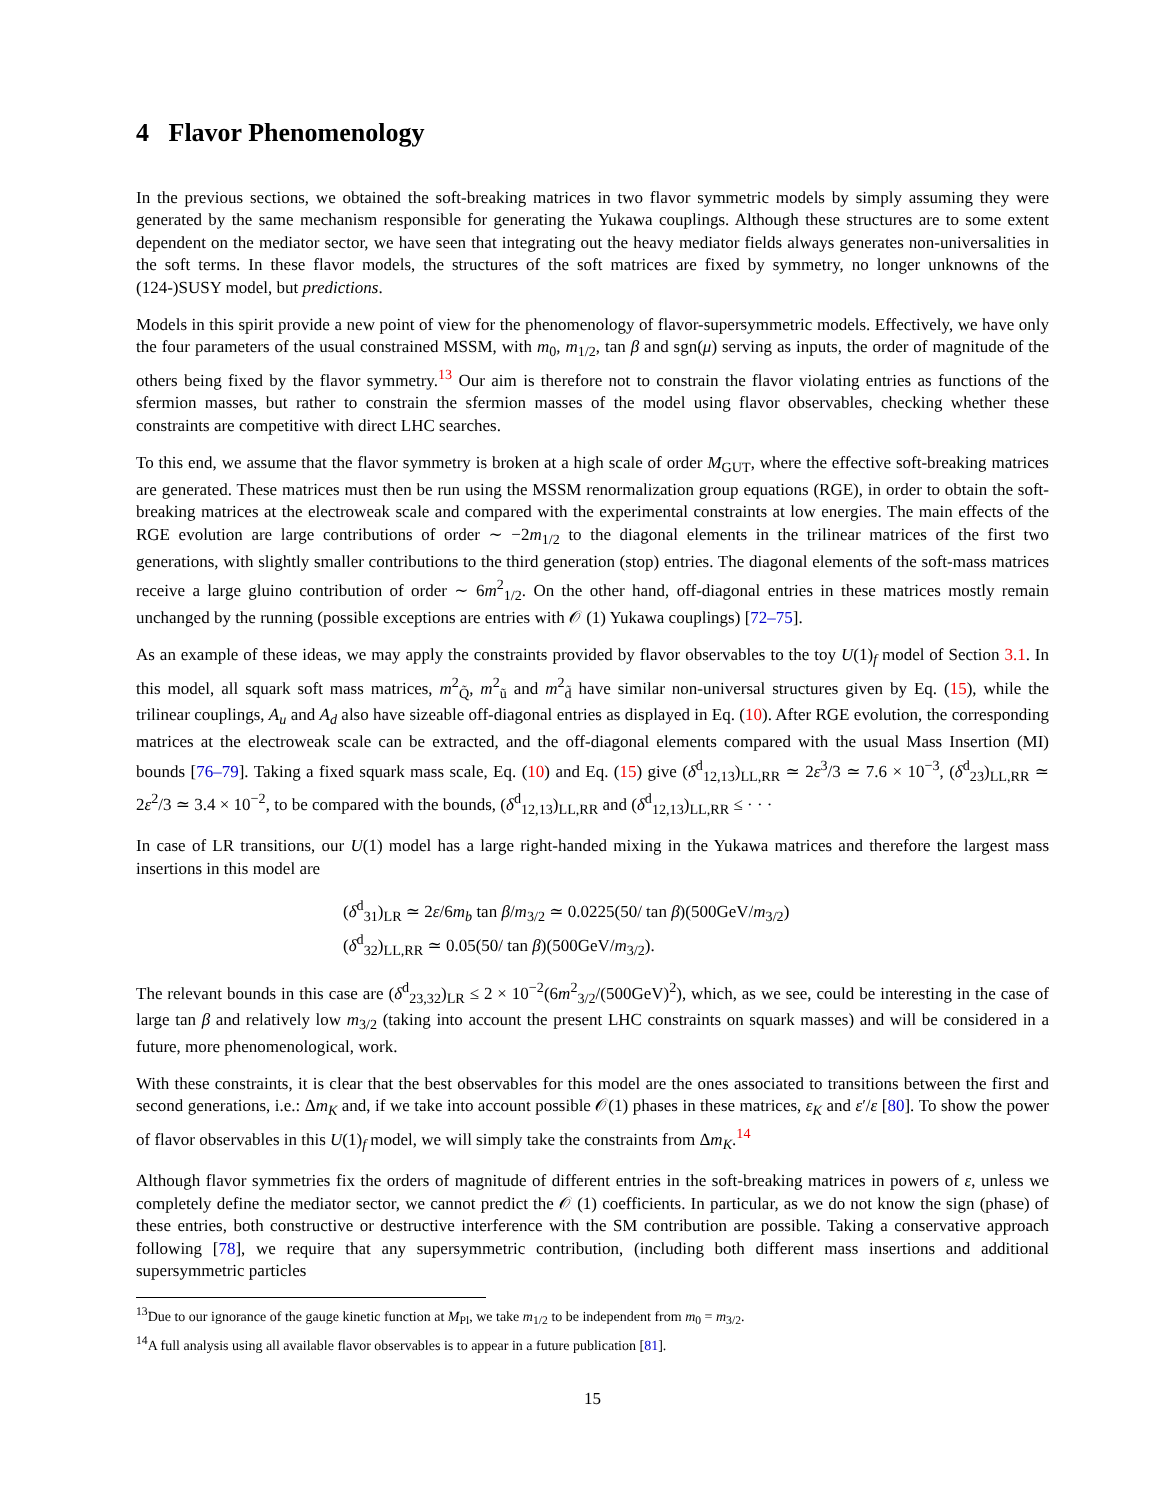4 Flavor Phenomenology
In the previous sections, we obtained the soft-breaking matrices in two flavor symmetric models by simply assuming they were generated by the same mechanism responsible for generating the Yukawa couplings. Although these structures are to some extent dependent on the mediator sector, we have seen that integrating out the heavy mediator fields always generates non-universalities in the soft terms. In these flavor models, the structures of the soft matrices are fixed by symmetry, no longer unknowns of the (124-)SUSY model, but predictions.
Models in this spirit provide a new point of view for the phenomenology of flavor-supersymmetric models. Effectively, we have only the four parameters of the usual constrained MSSM, with m<sub>0</sub>, m<sub>1/2</sub>, tan β and sgn(μ) serving as inputs, the order of magnitude of the others being fixed by the flavor symmetry.<sup>13</sup> Our aim is therefore not to constrain the flavor violating entries as functions of the sfermion masses, but rather to constrain the sfermion masses of the model using flavor observables, checking whether these constraints are competitive with direct LHC searches.
To this end, we assume that the flavor symmetry is broken at a high scale of order M<sub>GUT</sub>, where the effective soft-breaking matrices are generated. These matrices must then be run using the MSSM renormalization group equations (RGE), in order to obtain the soft-breaking matrices at the electroweak scale and compared with the experimental constraints at low energies. The main effects of the RGE evolution are large contributions of order ∼ −2m<sub>1/2</sub> to the diagonal elements in the trilinear matrices of the first two generations, with slightly smaller contributions to the third generation (stop) entries. The diagonal elements of the soft-mass matrices receive a large gluino contribution of order ∼ 6m<sup>2</sup><sub>1/2</sub>. On the other hand, off-diagonal entries in these matrices mostly remain unchanged by the running (possible exceptions are entries with 𝒪 (1) Yukawa couplings) [72–75].
As an example of these ideas, we may apply the constraints provided by flavor observables to the toy U(1)<sub>f</sub> model of Section 3.1. In this model, all squark soft mass matrices, m<sup>2</sup><sub>Q̃</sub>, m<sup>2</sup><sub>ũ</sub> and m<sup>2</sup><sub>d̃</sub> have similar non-universal structures given by Eq. (15), while the trilinear couplings, A<sub>u</sub> and A<sub>d</sub> also have sizeable off-diagonal entries as displayed in Eq. (10). After RGE evolution, the corresponding matrices at the electroweak scale can be extracted, and the off-diagonal elements compared with the usual Mass Insertion (MI) bounds [76–79]. Taking a fixed squark mass scale, Eq. (10) and Eq. (15) give (δ<sup>d</sup><sub>12,13</sub>)<sub>LL,RR</sub> ≃ 2ε<sup>3</sup>/3 ≃ 7.6 × 10<sup>−3</sup>, (δ<sup>d</sup><sub>23</sub>)<sub>LL,RR</sub> ≃ 2ε<sup>2</sup>/3 ≃ 3.4 × 10<sup>−2</sup>, to be compared with the bounds, (δ<sup>d</sup><sub>12,13</sub>)<sub>LL,RR</sub> and (δ<sup>d</sup><sub>12,13</sub>)<sub>LL,RR</sub> ≤ · · ·
In case of LR transitions, our U(1) model has a large right-handed mixing in the Yukawa matrices and therefore the largest mass insertions in this model are
(δ<sup>d</sup><sub>31</sub>)<sub>LR</sub> ≃ 2ε/6m<sub>b</sub> tan β/m<sub>3/2</sub> ≃ 0.0225(50/ tan β)(500GeV/m<sub>3/2</sub>)
(δ<sup>d</sup><sub>32</sub>)<sub>LL,RR</sub> ≃ 0.05(50/ tan β)(500GeV/m<sub>3/2</sub>).
The relevant bounds in this case are (δ<sup>d</sup><sub>23,32</sub>)<sub>LR</sub> ≤ 2 × 10<sup>−2</sup>(6m<sup>2</sup><sub>3/2</sub>/(500GeV)<sup>2</sup>), which, as we see, could be interesting in the case of large tan β and relatively low m<sub>3/2</sub> (taking into account the present LHC constraints on squark masses) and will be considered in a future, more phenomenological, work.
With these constraints, it is clear that the best observables for this model are the ones associated to transitions between the first and second generations, i.e.: Δm<sub>K</sub> and, if we take into account possible 𝒪(1) phases in these matrices, ε<sub>K</sub> and ε′/ε [80]. To show the power of flavor observables in this U(1)<sub>f</sub> model, we will simply take the constraints from Δm<sub>K</sub>.<sup>14</sup>
Although flavor symmetries fix the orders of magnitude of different entries in the soft-breaking matrices in powers of ε, unless we completely define the mediator sector, we cannot predict the 𝒪 (1) coefficients. In particular, as we do not know the sign (phase) of these entries, both constructive or destructive interference with the SM contribution are possible. Taking a conservative approach following [78], we require that any supersymmetric contribution, (including both different mass insertions and additional supersymmetric particles
<sup>13</sup> Due to our ignorance of the gauge kinetic function at M<sub>Pl</sub>, we take m<sub>1/2</sub> to be independent from m<sub>0</sub> = m<sub>3/2</sub>.
<sup>14</sup> A full analysis using all available flavor observables is to appear in a future publication [81].
15